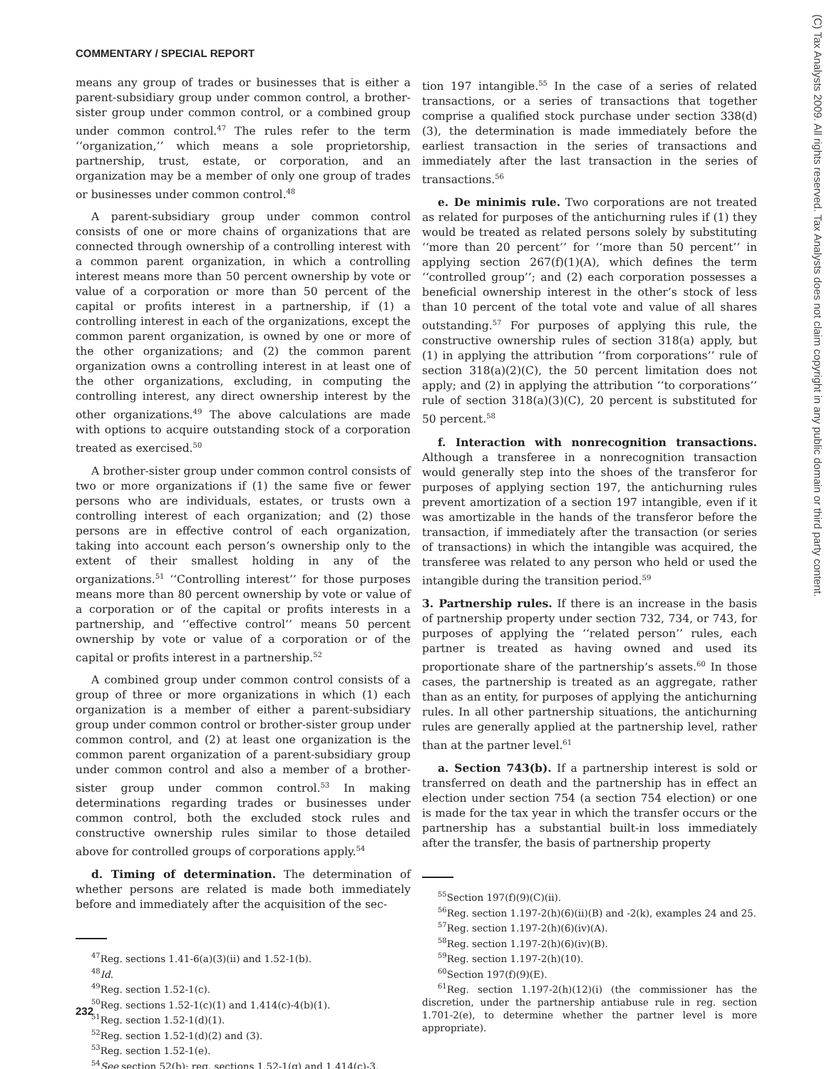COMMENTARY / SPECIAL REPORT
means any group of trades or businesses that is either a parent-subsidiary group under common control, a brother-sister group under common control, or a combined group under common control.<sup>47</sup> The rules refer to the term ‘‘organization,’’ which means a sole proprietorship, partnership, trust, estate, or corporation, and an organization may be a member of only one group of trades or businesses under common control.<sup>48</sup>
A parent-subsidiary group under common control consists of one or more chains of organizations that are connected through ownership of a controlling interest with a common parent organization, in which a controlling interest means more than 50 percent ownership by vote or value of a corporation or more than 50 percent of the capital or profits interest in a partnership, if (1) a controlling interest in each of the organizations, except the common parent organization, is owned by one or more of the other organizations; and (2) the common parent organization owns a controlling interest in at least one of the other organizations, excluding, in computing the controlling interest, any direct ownership interest by the other organizations.<sup>49</sup> The above calculations are made with options to acquire outstanding stock of a corporation treated as exercised.<sup>50</sup>
A brother-sister group under common control consists of two or more organizations if (1) the same five or fewer persons who are individuals, estates, or trusts own a controlling interest of each organization; and (2) those persons are in effective control of each organization, taking into account each person’s ownership only to the extent of their smallest holding in any of the organizations.<sup>51</sup> ‘‘Controlling interest’’ for those purposes means more than 80 percent ownership by vote or value of a corporation or of the capital or profits interests in a partnership, and ‘‘effective control’’ means 50 percent ownership by vote or value of a corporation or of the capital or profits interest in a partnership.<sup>52</sup>
A combined group under common control consists of a group of three or more organizations in which (1) each organization is a member of either a parent-subsidiary group under common control or brother-sister group under common control, and (2) at least one organization is the common parent organization of a parent-subsidiary group under common control and also a member of a brother-sister group under common control.<sup>53</sup> In making determinations regarding trades or businesses under common control, both the excluded stock rules and constructive ownership rules similar to those detailed above for controlled groups of corporations apply.<sup>54</sup>
d. Timing of determination. The determination of whether persons are related is made both immediately before and immediately after the acquisition of the sec-
<sup>47</sup> Reg. sections 1.41-6(a)(3)(ii) and 1.52-1(b).
<sup>48</sup> Id.
<sup>49</sup> Reg. section 1.52-1(c).
<sup>50</sup> Reg. sections 1.52-1(c)(1) and 1.414(c)-4(b)(1).
<sup>51</sup> Reg. section 1.52-1(d)(1).
<sup>52</sup> Reg. section 1.52-1(d)(2) and (3).
<sup>53</sup> Reg. section 1.52-1(e).
<sup>54</sup> See section 52(b); reg. sections 1.52-1(g) and 1.414(c)-3.
tion 197 intangible.<sup>55</sup> In the case of a series of related transactions, or a series of transactions that together comprise a qualified stock purchase under section 338(d)(3), the determination is made immediately before the earliest transaction in the series of transactions and immediately after the last transaction in the series of transactions.<sup>56</sup>
e. De minimis rule. Two corporations are not treated as related for purposes of the antichurning rules if (1) they would be treated as related persons solely by substituting ‘‘more than 20 percent’’ for ‘‘more than 50 percent’’ in applying section 267(f)(1)(A), which defines the term ‘‘controlled group’’; and (2) each corporation possesses a beneficial ownership interest in the other’s stock of less than 10 percent of the total vote and value of all shares outstanding.<sup>57</sup> For purposes of applying this rule, the constructive ownership rules of section 318(a) apply, but (1) in applying the attribution ‘‘from corporations’’ rule of section 318(a)(2)(C), the 50 percent limitation does not apply; and (2) in applying the attribution ‘‘to corporations’’ rule of section 318(a)(3)(C), 20 percent is substituted for 50 percent.<sup>58</sup>
f. Interaction with nonrecognition transactions. Although a transferee in a nonrecognition transaction would generally step into the shoes of the transferor for purposes of applying section 197, the antichurning rules prevent amortization of a section 197 intangible, even if it was amortizable in the hands of the transferor before the transaction, if immediately after the transaction (or series of transactions) in which the intangible was acquired, the transferee was related to any person who held or used the intangible during the transition period.<sup>59</sup>
3. Partnership rules. If there is an increase in the basis of partnership property under section 732, 734, or 743, for purposes of applying the ‘‘related person’’ rules, each partner is treated as having owned and used its proportionate share of the partnership’s assets.<sup>60</sup> In those cases, the partnership is treated as an aggregate, rather than as an entity, for purposes of applying the antichurning rules. In all other partnership situations, the antichurning rules are generally applied at the partnership level, rather than at the partner level.<sup>61</sup>
a. Section 743(b). If a partnership interest is sold or transferred on death and the partnership has in effect an election under section 754 (a section 754 election) or one is made for the tax year in which the transfer occurs or the partnership has a substantial built-in loss immediately after the transfer, the basis of partnership property
<sup>55</sup> Section 197(f)(9)(C)(ii).
<sup>56</sup> Reg. section 1.197-2(h)(6)(ii)(B) and -2(k), examples 24 and 25.
<sup>57</sup> Reg. section 1.197-2(h)(6)(iv)(A).
<sup>58</sup> Reg. section 1.197-2(h)(6)(iv)(B).
<sup>59</sup> Reg. section 1.197-2(h)(10).
<sup>60</sup> Section 197(f)(9)(E).
<sup>61</sup> Reg. section 1.197-2(h)(12)(i) (the commissioner has the discretion, under the partnership antiabuse rule in reg. section 1.701-2(e), to determine whether the partner level is more appropriate).
(C) Tax Analysts 2009. All rights reserved. Tax Analysts does not claim copyright in any public domain or third party content.
232